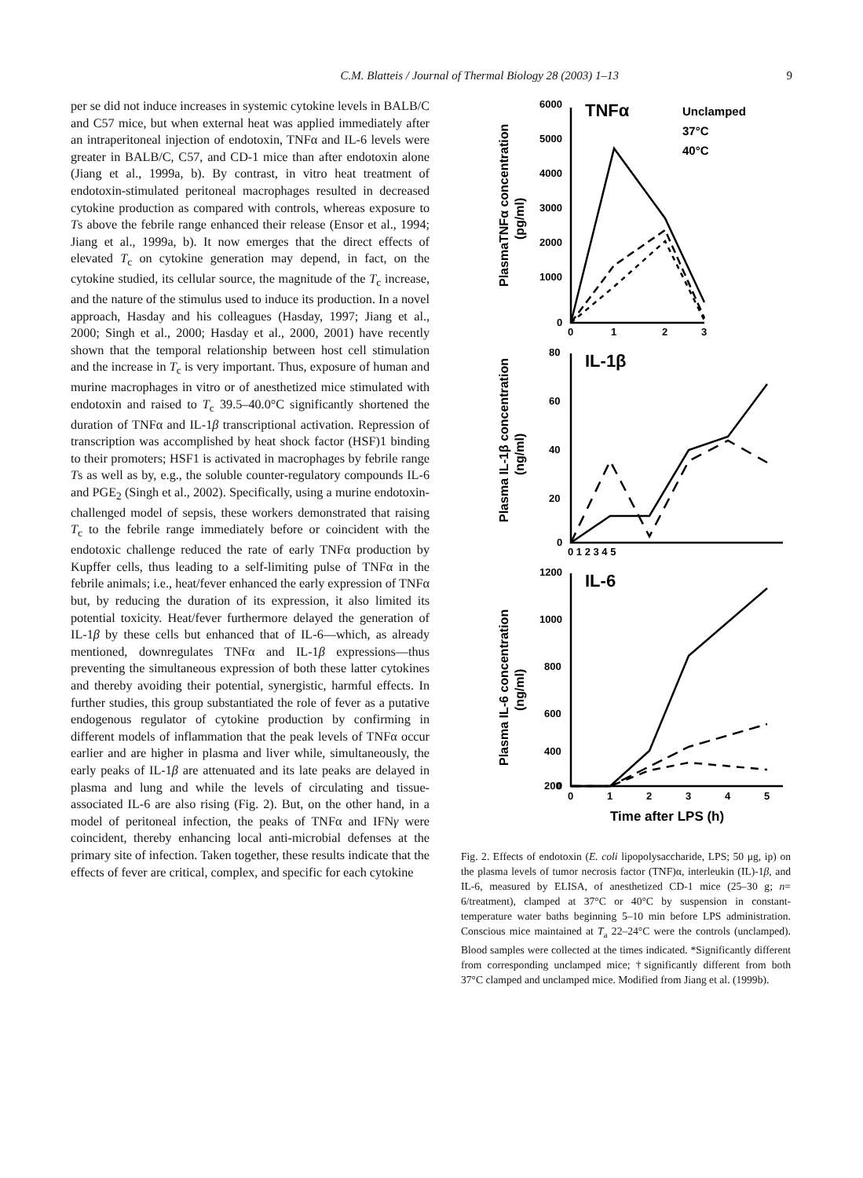C.M. Blatteis / Journal of Thermal Biology 28 (2003) 1–13
9
per se did not induce increases in systemic cytokine levels in BALB/C and C57 mice, but when external heat was applied immediately after an intraperitoneal injection of endotoxin, TNFα and IL-6 levels were greater in BALB/C, C57, and CD-1 mice than after endotoxin alone (Jiang et al., 1999a, b). By contrast, in vitro heat treatment of endotoxin-stimulated peritoneal macrophages resulted in decreased cytokine production as compared with controls, whereas exposure to Ts above the febrile range enhanced their release (Ensor et al., 1994; Jiang et al., 1999a, b). It now emerges that the direct effects of elevated T<sub>c</sub> on cytokine generation may depend, in fact, on the cytokine studied, its cellular source, the magnitude of the T<sub>c</sub> increase, and the nature of the stimulus used to induce its production. In a novel approach, Hasday and his colleagues (Hasday, 1997; Jiang et al., 2000; Singh et al., 2000; Hasday et al., 2000, 2001) have recently shown that the temporal relationship between host cell stimulation and the increase in T<sub>c</sub> is very important. Thus, exposure of human and murine macrophages in vitro or of anesthetized mice stimulated with endotoxin and raised to T<sub>c</sub> 39.5–40.0°C significantly shortened the duration of TNFα and IL-1β transcriptional activation. Repression of transcription was accomplished by heat shock factor (HSF)1 binding to their promoters; HSF1 is activated in macrophages by febrile range Ts as well as by, e.g., the soluble counter-regulatory compounds IL-6 and PGE<sub>2</sub> (Singh et al., 2002). Specifically, using a murine endotoxin-challenged model of sepsis, these workers demonstrated that raising T<sub>c</sub> to the febrile range immediately before or coincident with the endotoxic challenge reduced the rate of early TNFα production by Kupffer cells, thus leading to a self-limiting pulse of TNFα in the febrile animals; i.e., heat/fever enhanced the early expression of TNFα but, by reducing the duration of its expression, it also limited its potential toxicity. Heat/fever furthermore delayed the generation of IL-1β by these cells but enhanced that of IL-6—which, as already mentioned, downregulates TNFα and IL-1β expressions—thus preventing the simultaneous expression of both these latter cytokines and thereby avoiding their potential, synergistic, harmful effects. In further studies, this group substantiated the role of fever as a putative endogenous regulator of cytokine production by confirming in different models of inflammation that the peak levels of TNFα occur earlier and are higher in plasma and liver while, simultaneously, the early peaks of IL-1β are attenuated and its late peaks are delayed in plasma and lung and while the levels of circulating and tissue-associated IL-6 are also rising (Fig. 2). But, on the other hand, in a model of peritoneal infection, the peaks of TNFα and IFNγ were coincident, thereby enhancing local anti-microbial defenses at the primary site of infection. Taken together, these results indicate that the effects of fever are critical, complex, and specific for each cytokine
TNFα
IL-1β
IL-6
Unclamped
37°C
40°C
6000
5000
4000
3000
2000
1000
0
80
60
40
20
0
1200
1000
800
600
400
200
0
0
1
2
3
0 1 2 3 4 5
0
1
2
3
4
5
Time after LPS (h)
PlasmaTNFα concentration
(pg/ml)
Plasma IL-1β concentration
(ng/ml)
Plasma IL-6 concentration
(ng/ml)
Fig. 2. Effects of endotoxin (E. coli lipopolysaccharide, LPS; 50 μg, ip) on the plasma levels of tumor necrosis factor (TNF)α, interleukin (IL)-1β, and IL-6, measured by ELISA, of anesthetized CD-1 mice (25–30 g; n= 6/treatment), clamped at 37°C or 40°C by suspension in constant-temperature water baths beginning 5–10 min before LPS administration. Conscious mice maintained at T<sub>a</sub> 22–24°C were the controls (unclamped). Blood samples were collected at the times indicated. *Significantly different from corresponding unclamped mice; †significantly different from both 37°C clamped and unclamped mice. Modified from Jiang et al. (1999b).